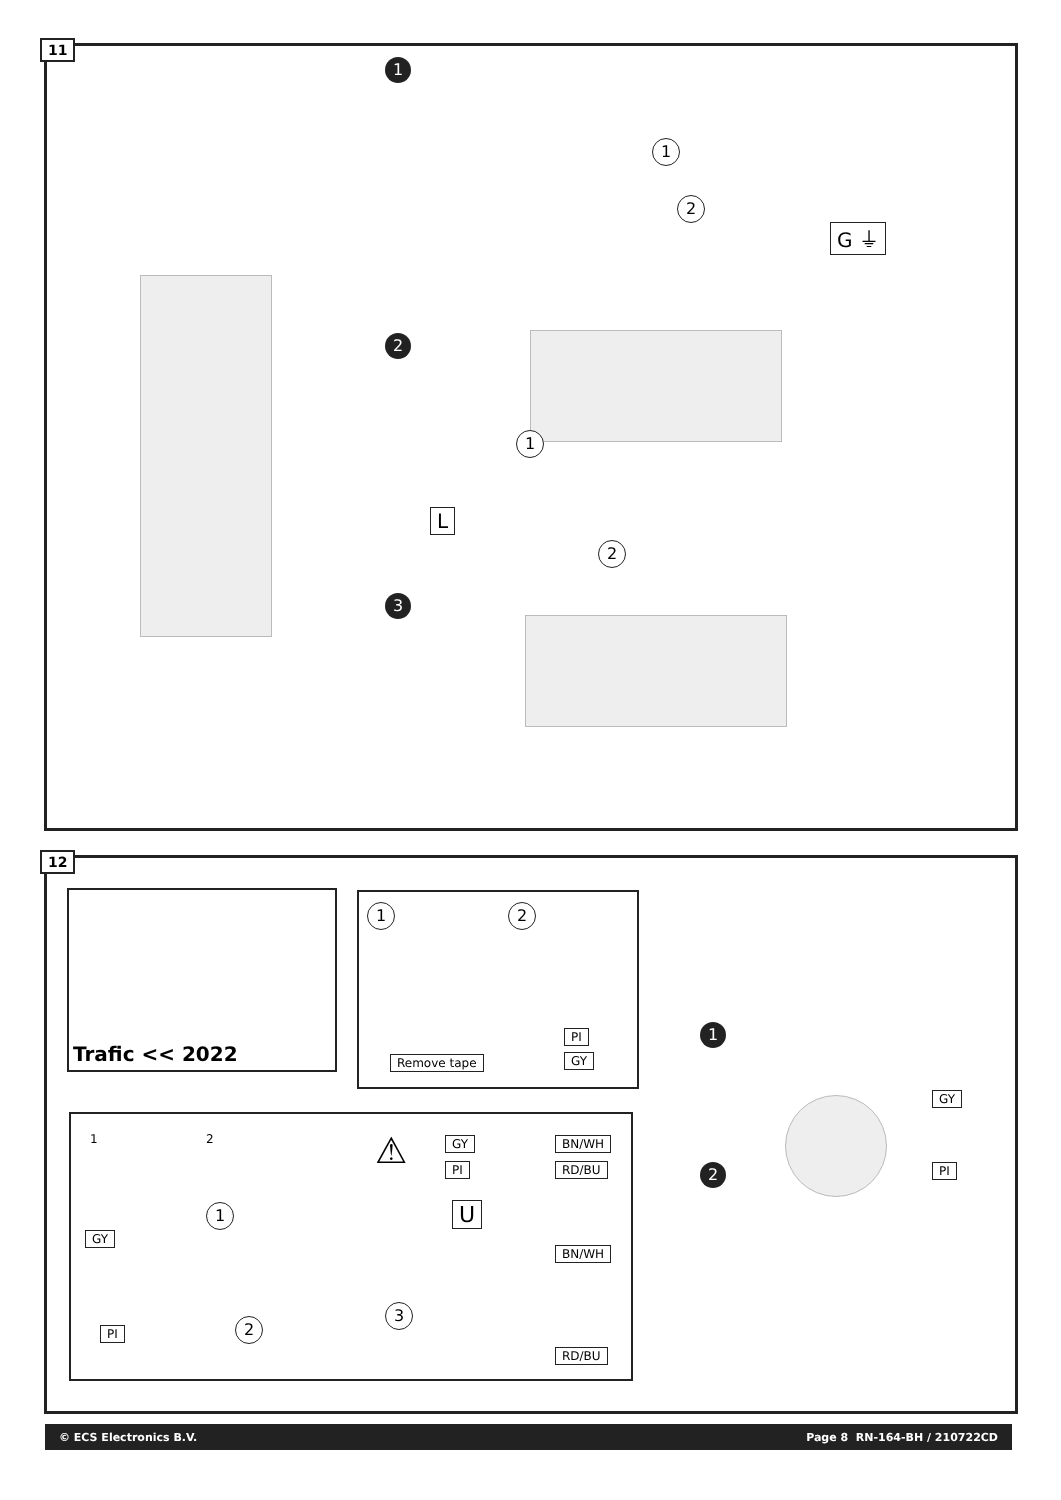11
1
1
2
G ⏚
2
1
L
2
3
12
Trafic << 2022
1 2
Remove tape
PI
GY
1 2 ⚠ GY BN/WH
PI RD/BU
1 U
GY
BN/WH
3
2
PI
RD/BU
1
2
GY
PI
© ECS Electronics B.V. Page 8 RN-164-BH / 210722CD